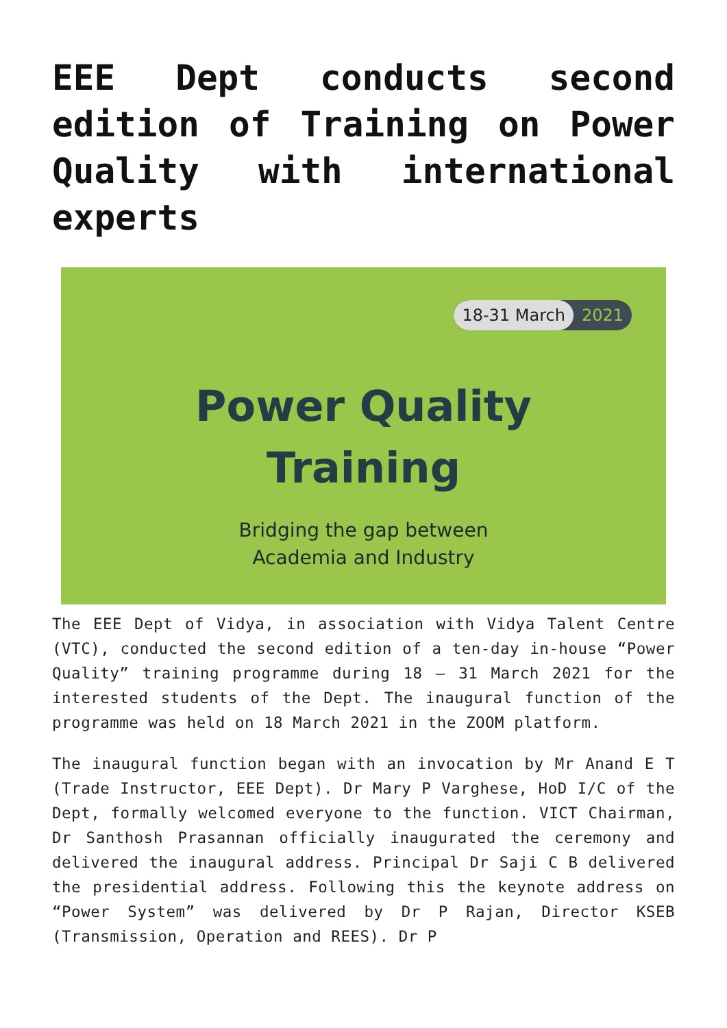EEE Dept conducts second edition of Training on Power Quality with international experts
18-31 March 2021
Power Quality
Training
Bridging the gap between
Academia and Industry
The EEE Dept of Vidya, in association with Vidya Talent Centre (VTC), conducted the second edition of a ten-day in-house “Power Quality” training programme during 18 – 31 March 2021 for the interested students of the Dept. The inaugural function of the programme was held on 18 March 2021 in the ZOOM platform.
The inaugural function began with an invocation by Mr Anand E T (Trade Instructor, EEE Dept). Dr Mary P Varghese, HoD I/C of the Dept, formally welcomed everyone to the function. VICT Chairman, Dr Santhosh Prasannan officially inaugurated the ceremony and delivered the inaugural address. Principal Dr Saji C B delivered the presidential address. Following this the keynote address on “Power System” was delivered by Dr P Rajan, Director KSEB (Transmission, Operation and REES). Dr P